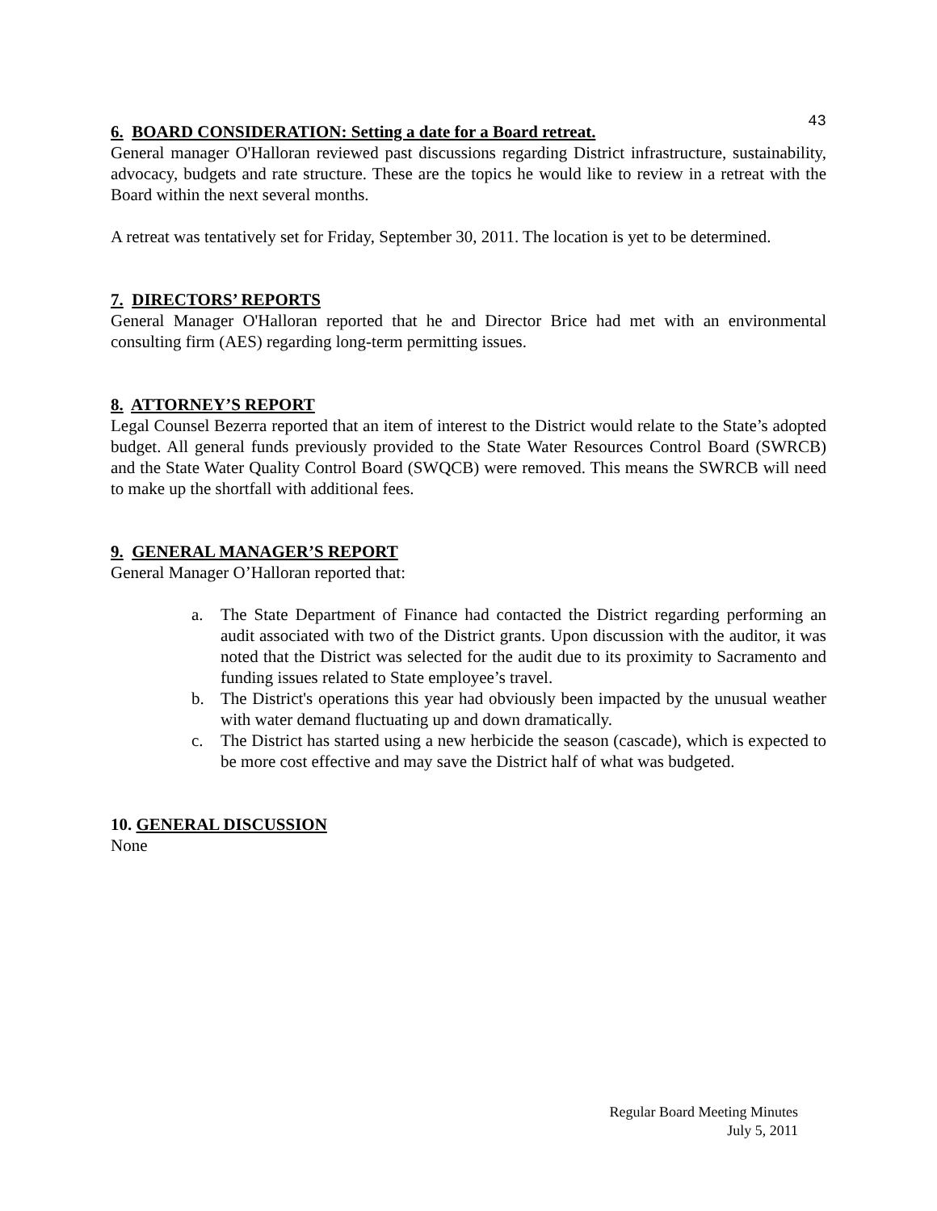43
6. BOARD CONSIDERATION: Setting a date for a Board retreat.
General manager O'Halloran reviewed past discussions regarding District infrastructure, sustainability, advocacy, budgets and rate structure. These are the topics he would like to review in a retreat with the Board within the next several months.
A retreat was tentatively set for Friday, September 30, 2011. The location is yet to be determined.
7. DIRECTORS’ REPORTS
General Manager O'Halloran reported that he and Director Brice had met with an environmental consulting firm (AES) regarding long-term permitting issues.
8. ATTORNEY’S REPORT
Legal Counsel Bezerra reported that an item of interest to the District would relate to the State’s adopted budget. All general funds previously provided to the State Water Resources Control Board (SWRCB) and the State Water Quality Control Board (SWQCB) were removed. This means the SWRCB will need to make up the shortfall with additional fees.
9. GENERAL MANAGER’S REPORT
General Manager O’Halloran reported that:
a. The State Department of Finance had contacted the District regarding performing an audit associated with two of the District grants. Upon discussion with the auditor, it was noted that the District was selected for the audit due to its proximity to Sacramento and funding issues related to State employee’s travel.
b. The District's operations this year had obviously been impacted by the unusual weather with water demand fluctuating up and down dramatically.
c. The District has started using a new herbicide the season (cascade), which is expected to be more cost effective and may save the District half of what was budgeted.
10. GENERAL DISCUSSION
None
Regular Board Meeting Minutes
July 5, 2011